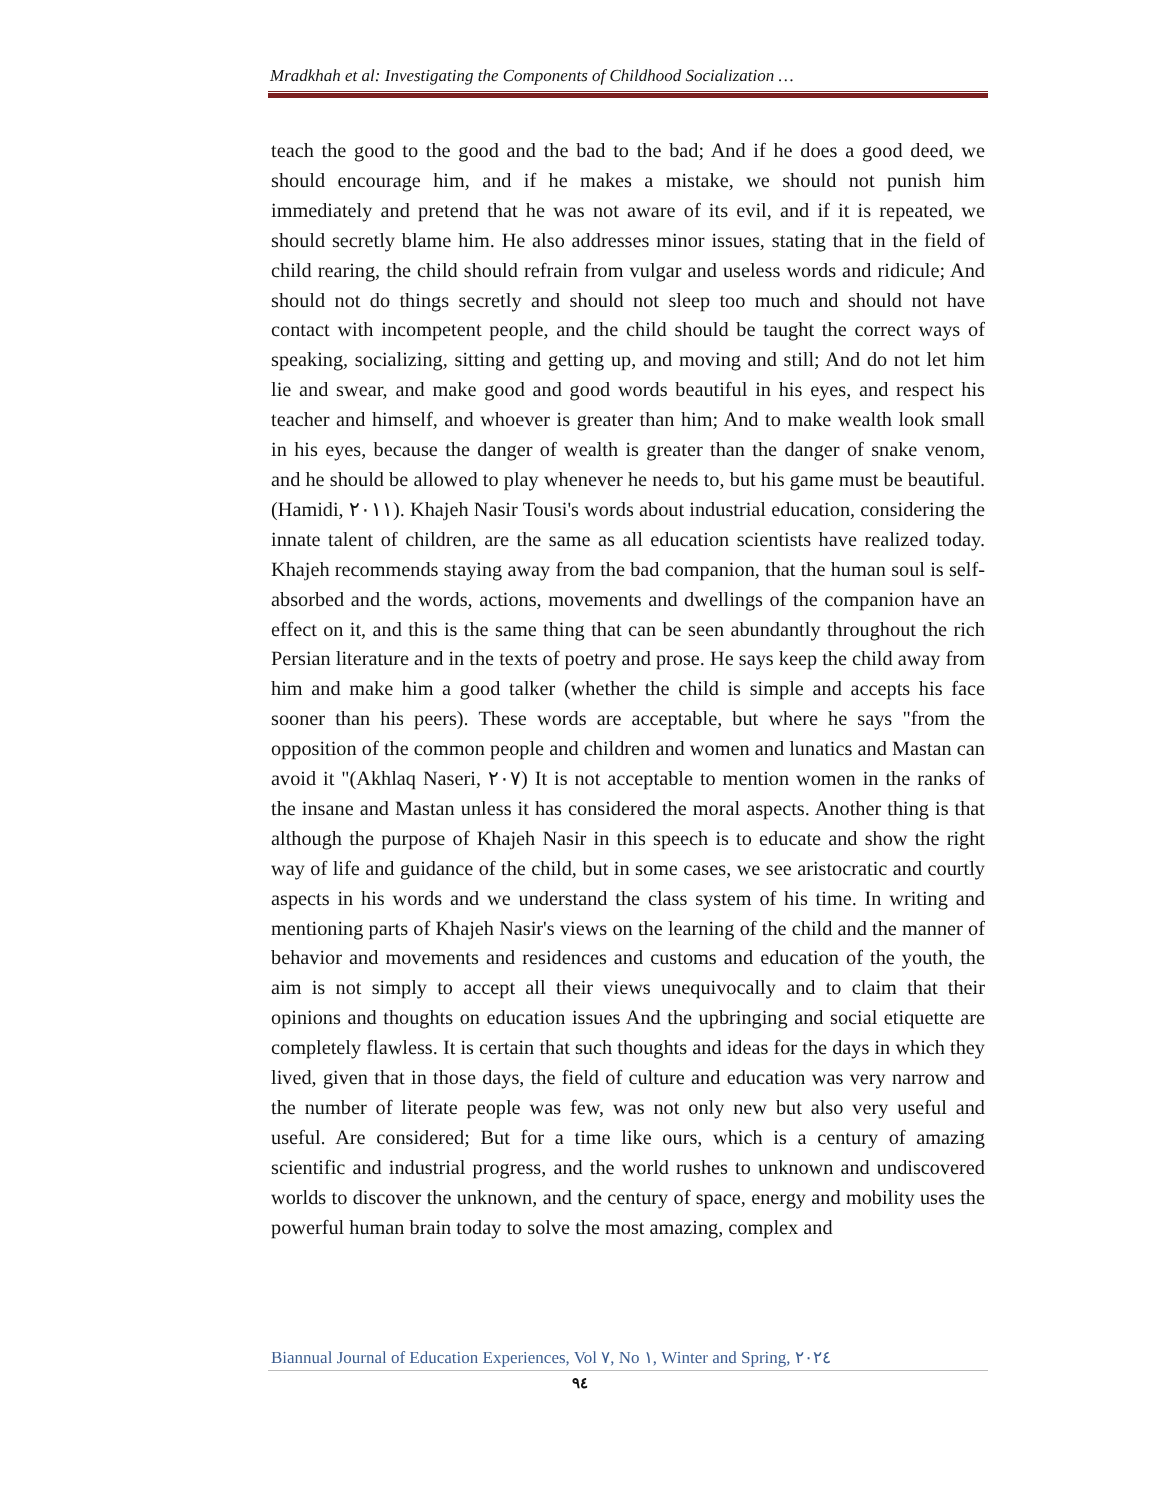Mradkhah et al: Investigating the Components of Childhood Socialization …
teach the good to the good and the bad to the bad; And if he does a good deed, we should encourage him, and if he makes a mistake, we should not punish him immediately and pretend that he was not aware of its evil, and if it is repeated, we should secretly blame him. He also addresses minor issues, stating that in the field of child rearing, the child should refrain from vulgar and useless words and ridicule; And should not do things secretly and should not sleep too much and should not have contact with incompetent people, and the child should be taught the correct ways of speaking, socializing, sitting and getting up, and moving and still; And do not let him lie and swear, and make good and good words beautiful in his eyes, and respect his teacher and himself, and whoever is greater than him; And to make wealth look small in his eyes, because the danger of wealth is greater than the danger of snake venom, and he should be allowed to play whenever he needs to, but his game must be beautiful. (Hamidi, ٢٠١١). Khajeh Nasir Tousi's words about industrial education, considering the innate talent of children, are the same as all education scientists have realized today. Khajeh recommends staying away from the bad companion, that the human soul is self-absorbed and the words, actions, movements and dwellings of the companion have an effect on it, and this is the same thing that can be seen abundantly throughout the rich Persian literature and in the texts of poetry and prose. He says keep the child away from him and make him a good talker (whether the child is simple and accepts his face sooner than his peers). These words are acceptable, but where he says "from the opposition of the common people and children and women and lunatics and Mastan can avoid it "(Akhlaq Naseri, ٢٠٧) It is not acceptable to mention women in the ranks of the insane and Mastan unless it has considered the moral aspects. Another thing is that although the purpose of Khajeh Nasir in this speech is to educate and show the right way of life and guidance of the child, but in some cases, we see aristocratic and courtly aspects in his words and we understand the class system of his time. In writing and mentioning parts of Khajeh Nasir's views on the learning of the child and the manner of behavior and movements and residences and customs and education of the youth, the aim is not simply to accept all their views unequivocally and to claim that their opinions and thoughts on education issues And the upbringing and social etiquette are completely flawless. It is certain that such thoughts and ideas for the days in which they lived, given that in those days, the field of culture and education was very narrow and the number of literate people was few, was not only new but also very useful and useful. Are considered; But for a time like ours, which is a century of amazing scientific and industrial progress, and the world rushes to unknown and undiscovered worlds to discover the unknown, and the century of space, energy and mobility uses the powerful human brain today to solve the most amazing, complex and
Biannual Journal of Education Experiences, Vol ٧, No ١, Winter and Spring, ٢٠٢٤
٩٤